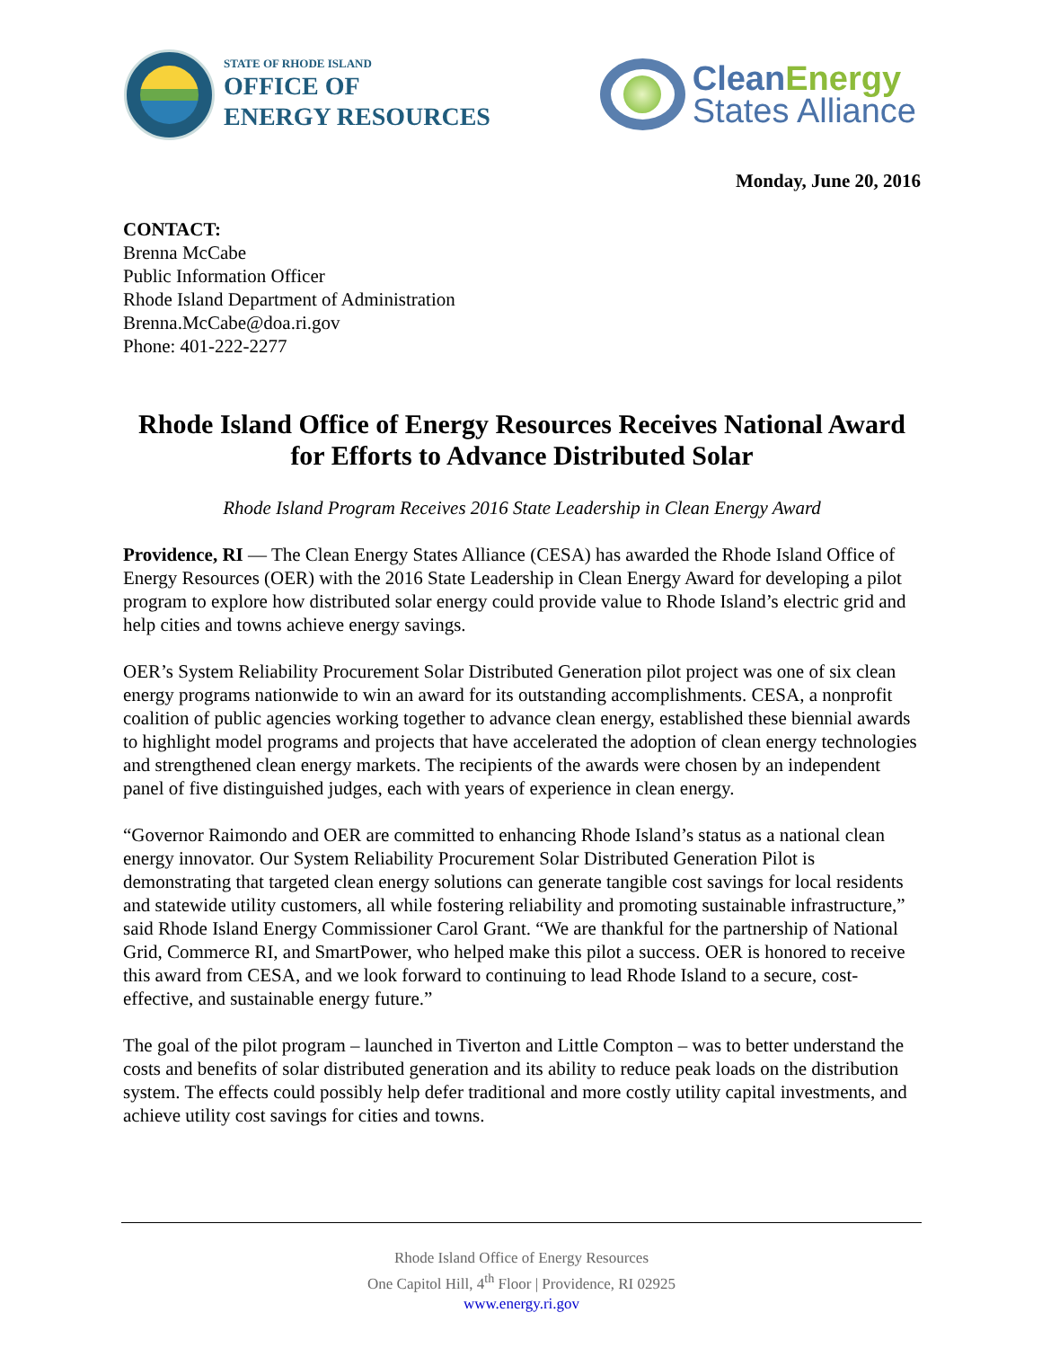STATE OF RHODE ISLAND
OFFICE OF
ENERGY RESOURCES
Clean Energy
States Alliance
Monday, June 20, 2016
CONTACT:
Brenna McCabe
Public Information Officer
Rhode Island Department of Administration
Brenna.McCabe@doa.ri.gov
Phone: 401-222-2277
Rhode Island Office of Energy Resources Receives National Award for Efforts to Advance Distributed Solar
Rhode Island Program Receives 2016 State Leadership in Clean Energy Award
Providence, RI — The Clean Energy States Alliance (CESA) has awarded the Rhode Island Office of Energy Resources (OER) with the 2016 State Leadership in Clean Energy Award for developing a pilot program to explore how distributed solar energy could provide value to Rhode Island’s electric grid and help cities and towns achieve energy savings.
OER’s System Reliability Procurement Solar Distributed Generation pilot project was one of six clean energy programs nationwide to win an award for its outstanding accomplishments. CESA, a nonprofit coalition of public agencies working together to advance clean energy, established these biennial awards to highlight model programs and projects that have accelerated the adoption of clean energy technologies and strengthened clean energy markets. The recipients of the awards were chosen by an independent panel of five distinguished judges, each with years of experience in clean energy.
“Governor Raimondo and OER are committed to enhancing Rhode Island’s status as a national clean energy innovator. Our System Reliability Procurement Solar Distributed Generation Pilot is demonstrating that targeted clean energy solutions can generate tangible cost savings for local residents and statewide utility customers, all while fostering reliability and promoting sustainable infrastructure,” said Rhode Island Energy Commissioner Carol Grant. “We are thankful for the partnership of National Grid, Commerce RI, and SmartPower, who helped make this pilot a success. OER is honored to receive this award from CESA, and we look forward to continuing to lead Rhode Island to a secure, cost-effective, and sustainable energy future.”
The goal of the pilot program – launched in Tiverton and Little Compton – was to better understand the costs and benefits of solar distributed generation and its ability to reduce peak loads on the distribution system. The effects could possibly help defer traditional and more costly utility capital investments, and achieve utility cost savings for cities and towns.
Rhode Island Office of Energy Resources
One Capitol Hill, 4<sup>th</sup> Floor | Providence, RI 02925
www.energy.ri.gov